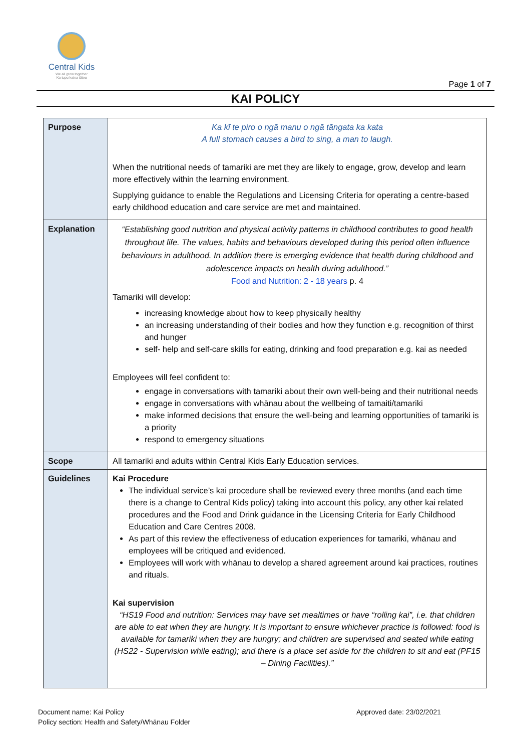Central Kids
We all grow together
Ka tupu katoa tātou
Page 1 of 7
KAI POLICY
| Purpose | Ka kī te piro o ngā manu o ngā tāngata ka kata A full stomach causes a bird to sing, a man to laugh. When the nutritional needs of tamariki are met they are likely to engage, grow, develop and learn more effectively within the learning environment. Supplying guidance to enable the Regulations and Licensing Criteria for operating a centre-based early childhood education and care service are met and maintained. |
| Explanation | “Establishing good nutrition and physical activity patterns in childhood contributes to good health throughout life. The values, habits and behaviours developed during this period often influence behaviours in adulthood. In addition there is emerging evidence that health during childhood and adolescence impacts on health during adulthood.” Food and Nutrition: 2 - 18 years p. 4 Tamariki will develop: increasing knowledge about how to keep physically healthy an increasing understanding of their bodies and how they function e.g. recognition of thirst and hunger self- help and self-care skills for eating, drinking and food preparation e.g. kai as needed Employees will feel confident to: engage in conversations with tamariki about their own well-being and their nutritional needs engage in conversations with whānau about the wellbeing of tamaiti/tamariki make informed decisions that ensure the well-being and learning opportunities of tamariki is a priority respond to emergency situations |
| Scope | All tamariki and adults within Central Kids Early Education services. |
| Guidelines | Kai Procedure The individual service’s kai procedure shall be reviewed every three months (and each time there is a change to Central Kids policy) taking into account this policy, any other kai related procedures and the Food and Drink guidance in the Licensing Criteria for Early Childhood Education and Care Centres 2008. As part of this review the effectiveness of education experiences for tamariki, whānau and employees will be critiqued and evidenced. Employees will work with whānau to develop a shared agreement around kai practices, routines and rituals. Kai supervision “HS19 Food and nutrition: Services may have set mealtimes or have “rolling kai”, i.e. that children are able to eat when they are hungry. It is important to ensure whichever practice is followed: food is available for tamariki when they are hungry; and children are supervised and seated while eating (HS22 - Supervision while eating); and there is a place set aside for the children to sit and eat (PF15 – Dining Facilities).” |
Document name: Kai Policy
Policy section: Health and Safety/Whānau Folder
Approved date: 23/02/2021